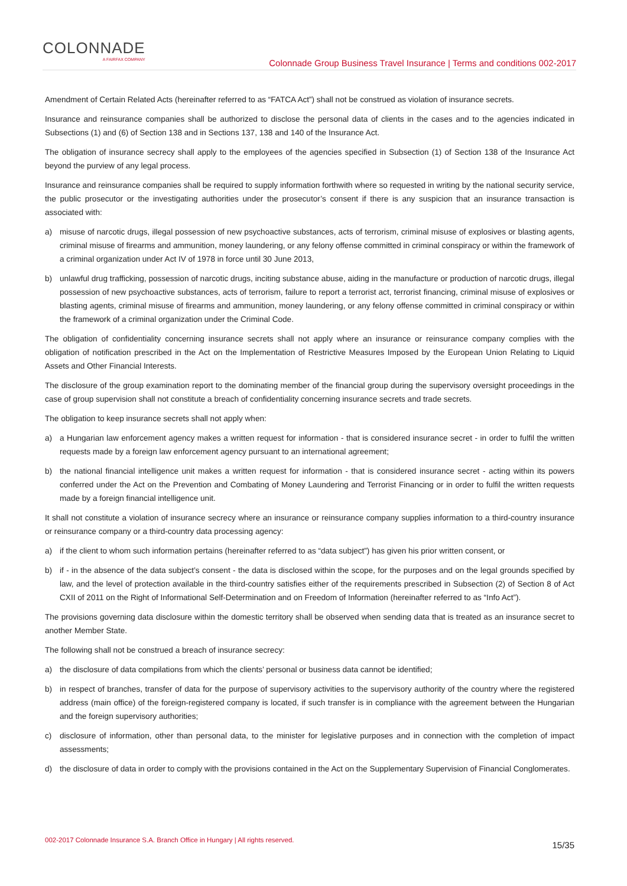COLONNADE
A FAIRFAX COMPANY
Colonnade Group Business Travel Insurance | Terms and conditions 002-2017
Amendment of Certain Related Acts (hereinafter referred to as “FATCA Act”) shall not be construed as violation of insurance secrets.
Insurance and reinsurance companies shall be authorized to disclose the personal data of clients in the cases and to the agencies indicated in Subsections (1) and (6) of Section 138 and in Sections 137, 138 and 140 of the Insurance Act.
The obligation of insurance secrecy shall apply to the employees of the agencies specified in Subsection (1) of Section 138 of the Insurance Act beyond the purview of any legal process.
Insurance and reinsurance companies shall be required to supply information forthwith where so requested in writing by the national security service, the public prosecutor or the investigating authorities under the prosecutor’s consent if there is any suspicion that an insurance transaction is associated with:
a) misuse of narcotic drugs, illegal possession of new psychoactive substances, acts of terrorism, criminal misuse of explosives or blasting agents, criminal misuse of firearms and ammunition, money laundering, or any felony offense committed in criminal conspiracy or within the framework of a criminal organization under Act IV of 1978 in force until 30 June 2013,
b) unlawful drug trafficking, possession of narcotic drugs, inciting substance abuse, aiding in the manufacture or production of narcotic drugs, illegal possession of new psychoactive substances, acts of terrorism, failure to report a terrorist act, terrorist financing, criminal misuse of explosives or blasting agents, criminal misuse of firearms and ammunition, money laundering, or any felony offense committed in criminal conspiracy or within the framework of a criminal organization under the Criminal Code.
The obligation of confidentiality concerning insurance secrets shall not apply where an insurance or reinsurance company complies with the obligation of notification prescribed in the Act on the Implementation of Restrictive Measures Imposed by the European Union Relating to Liquid Assets and Other Financial Interests.
The disclosure of the group examination report to the dominating member of the financial group during the supervisory oversight proceedings in the case of group supervision shall not constitute a breach of confidentiality concerning insurance secrets and trade secrets.
The obligation to keep insurance secrets shall not apply when:
a) a Hungarian law enforcement agency makes a written request for information - that is considered insurance secret - in order to fulfil the written requests made by a foreign law enforcement agency pursuant to an international agreement;
b) the national financial intelligence unit makes a written request for information - that is considered insurance secret - acting within its powers conferred under the Act on the Prevention and Combating of Money Laundering and Terrorist Financing or in order to fulfil the written requests made by a foreign financial intelligence unit.
It shall not constitute a violation of insurance secrecy where an insurance or reinsurance company supplies information to a third-country insurance or reinsurance company or a third-country data processing agency:
a) if the client to whom such information pertains (hereinafter referred to as “data subject”) has given his prior written consent, or
b) if - in the absence of the data subject’s consent - the data is disclosed within the scope, for the purposes and on the legal grounds specified by law, and the level of protection available in the third-country satisfies either of the requirements prescribed in Subsection (2) of Section 8 of Act CXII of 2011 on the Right of Informational Self-Determination and on Freedom of Information (hereinafter referred to as “Info Act”).
The provisions governing data disclosure within the domestic territory shall be observed when sending data that is treated as an insurance secret to another Member State.
The following shall not be construed a breach of insurance secrecy:
a) the disclosure of data compilations from which the clients’ personal or business data cannot be identified;
b) in respect of branches, transfer of data for the purpose of supervisory activities to the supervisory authority of the country where the registered address (main office) of the foreign-registered company is located, if such transfer is in compliance with the agreement between the Hungarian and the foreign supervisory authorities;
c) disclosure of information, other than personal data, to the minister for legislative purposes and in connection with the completion of impact assessments;
d) the disclosure of data in order to comply with the provisions contained in the Act on the Supplementary Supervision of Financial Conglomerates.
002-2017 Colonnade Insurance S.A. Branch Office in Hungary | All rights reserved. 15/35